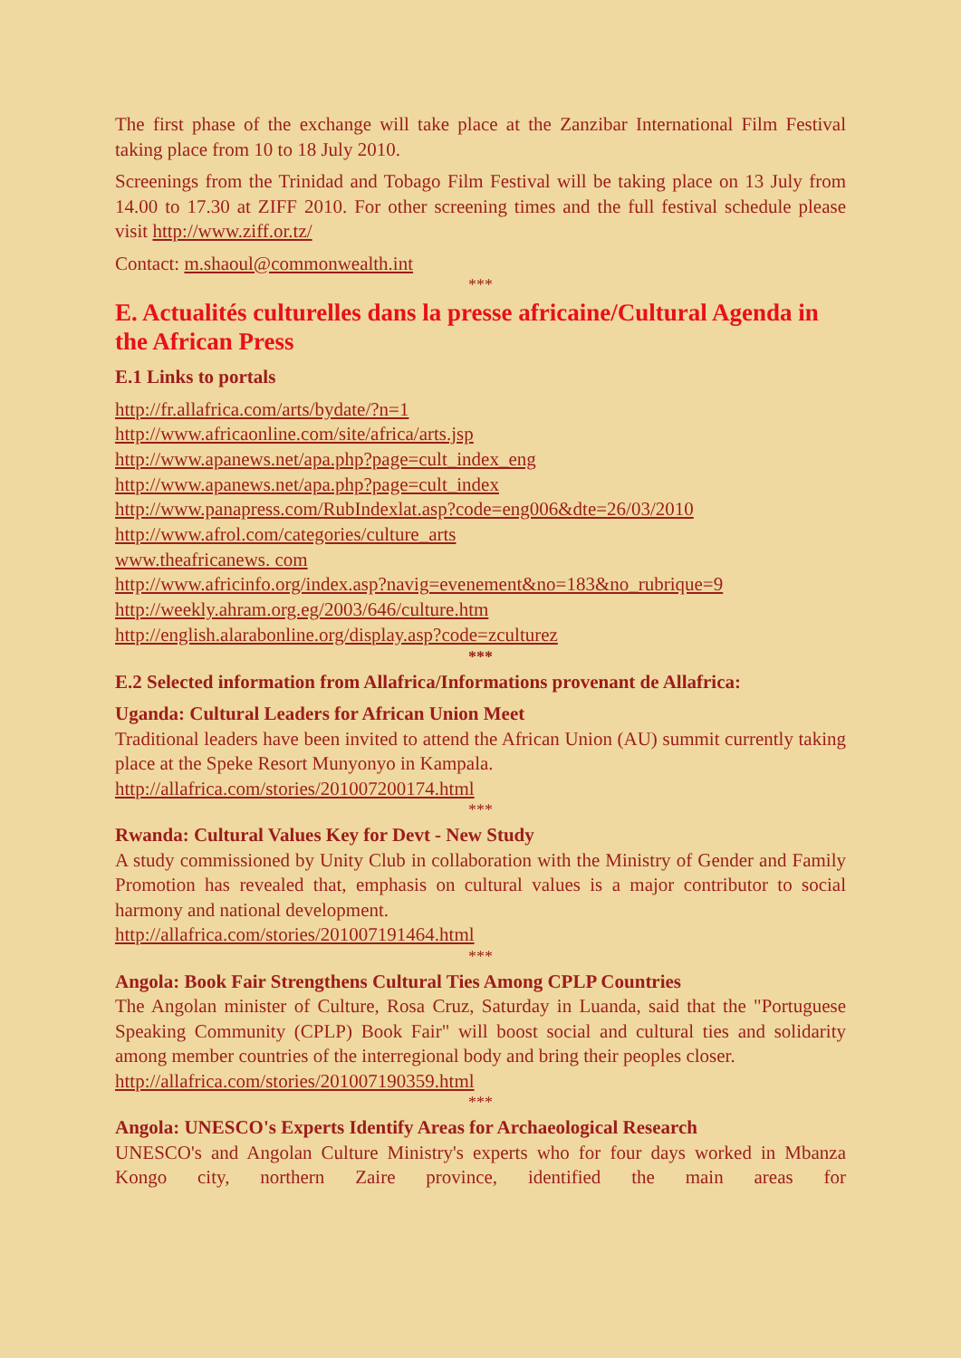The first phase of the exchange will take place at the Zanzibar International Film Festival taking place from 10 to 18 July 2010.
Screenings from the Trinidad and Tobago Film Festival will be taking place on 13 July from 14.00 to 17.30 at ZIFF 2010. For other screening times and the full festival schedule please visit http://www.ziff.or.tz/
Contact: m.shaoul@commonwealth.int
***
E. Actualités culturelles dans la presse africaine/Cultural Agenda in the African Press
E.1 Links to portals
http://fr.allafrica.com/arts/bydate/?n=1
http://www.africaonline.com/site/africa/arts.jsp
http://www.apanews.net/apa.php?page=cult_index_eng
http://www.apanews.net/apa.php?page=cult_index
http://www.panapress.com/RubIndexlat.asp?code=eng006&dte=26/03/2010
http://www.afrol.com/categories/culture_arts
www.theafricanews. com
http://www.africinfo.org/index.asp?navig=evenement&no=183&no_rubrique=9
http://weekly.ahram.org.eg/2003/646/culture.htm
http://english.alarabonline.org/display.asp?code=zculturez
***
E.2 Selected information from Allafrica/Informations provenant de Allafrica:
Uganda: Cultural Leaders for African Union Meet
Traditional leaders have been invited to attend the African Union (AU) summit currently taking place at the Speke Resort Munyonyo in Kampala.
http://allafrica.com/stories/201007200174.html
***
Rwanda: Cultural Values Key for Devt - New Study
A study commissioned by Unity Club in collaboration with the Ministry of Gender and Family Promotion has revealed that, emphasis on cultural values is a major contributor to social harmony and national development.
http://allafrica.com/stories/201007191464.html
***
Angola: Book Fair Strengthens Cultural Ties Among CPLP Countries
The Angolan minister of Culture, Rosa Cruz, Saturday in Luanda, said that the "Portuguese Speaking Community (CPLP) Book Fair" will boost social and cultural ties and solidarity among member countries of the interregional body and bring their peoples closer.
http://allafrica.com/stories/201007190359.html
***
Angola: UNESCO's Experts Identify Areas for Archaeological Research
UNESCO's and Angolan Culture Ministry's experts who for four days worked in Mbanza Kongo city, northern Zaire province, identified the main areas for